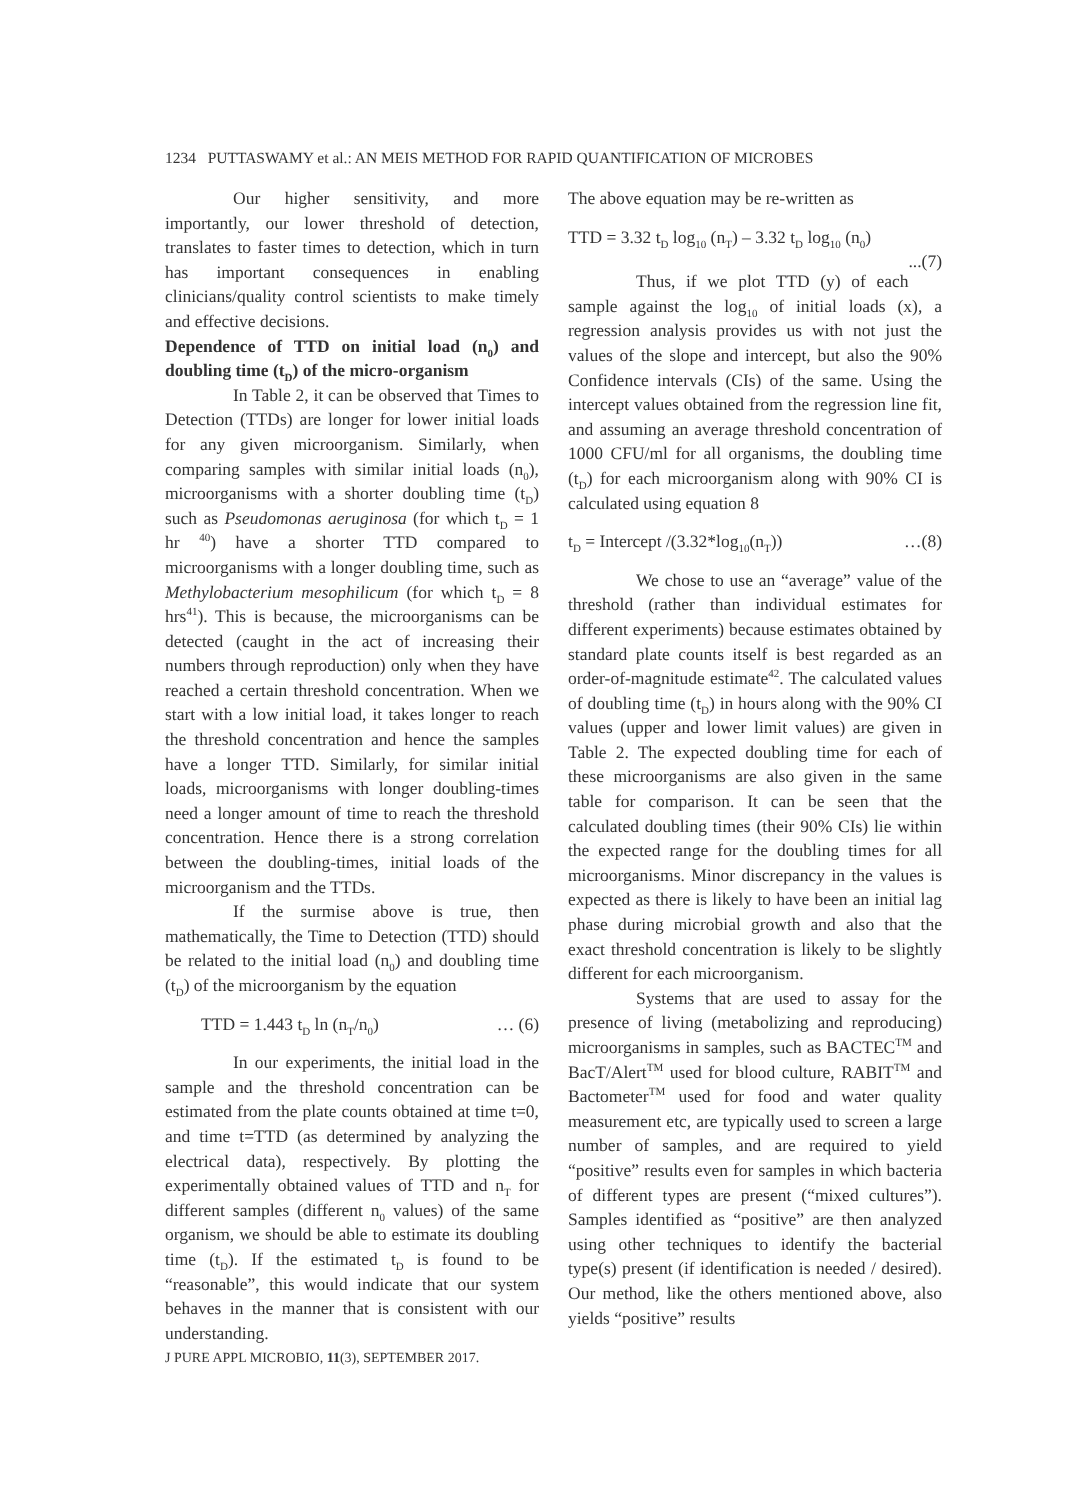1234 PUTTASWAMY et al.: AN MEIS METHOD FOR RAPID QUANTIFICATION OF MICROBES
Our higher sensitivity, and more importantly, our lower threshold of detection, translates to faster times to detection, which in turn has important consequences in enabling clinicians/quality control scientists to make timely and effective decisions.
Dependence of TTD on initial load (n<sub>0</sub>) and doubling time (t<sub>D</sub>) of the micro-organism
In Table 2, it can be observed that Times to Detection (TTDs) are longer for lower initial loads for any given microorganism. Similarly, when comparing samples with similar initial loads (n<sub>0</sub>), microorganisms with a shorter doubling time (t<sub>D</sub>) such as Pseudomonas aeruginosa (for which t<sub>D</sub> = 1 hr <sup>40</sup>) have a shorter TTD compared to microorganisms with a longer doubling time, such as Methylobacterium mesophilicum (for which t<sub>D</sub> = 8 hrs<sup>41</sup>). This is because, the microorganisms can be detected (caught in the act of increasing their numbers through reproduction) only when they have reached a certain threshold concentration. When we start with a low initial load, it takes longer to reach the threshold concentration and hence the samples have a longer TTD. Similarly, for similar initial loads, microorganisms with longer doubling-times need a longer amount of time to reach the threshold concentration. Hence there is a strong correlation between the doubling-times, initial loads of the microorganism and the TTDs.
If the surmise above is true, then mathematically, the Time to Detection (TTD) should be related to the initial load (n<sub>0</sub>) and doubling time (t<sub>D</sub>) of the microorganism by the equation
TTD = 1.443 t<sub>D</sub> ln (n<sub>T</sub>/n<sub>0</sub>) … (6)
In our experiments, the initial load in the sample and the threshold concentration can be estimated from the plate counts obtained at time t=0, and time t=TTD (as determined by analyzing the electrical data), respectively. By plotting the experimentally obtained values of TTD and n<sub>T</sub> for different samples (different n<sub>0</sub> values) of the same organism, we should be able to estimate its doubling time (t<sub>D</sub>). If the estimated t<sub>D</sub> is found to be “reasonable”, this would indicate that our system behaves in the manner that is consistent with our understanding.
The above equation may be re-written as
TTD = 3.32 t<sub>D</sub> log<sub>10</sub> (n<sub>T</sub>) – 3.32 t<sub>D</sub> log<sub>10</sub> (n<sub>0</sub>)
...(7)
Thus, if we plot TTD (y) of each sample against the log<sub>10</sub> of initial loads (x), a regression analysis provides us with not just the values of the slope and intercept, but also the 90% Confidence intervals (CIs) of the same. Using the intercept values obtained from the regression line fit, and assuming an average threshold concentration of 1000 CFU/ml for all organisms, the doubling time (t<sub>D</sub>) for each microorganism along with 90% CI is calculated using equation 8
t<sub>D</sub> = Intercept /(3.32*log<sub>10</sub>(n<sub>T</sub>)) …(8)
We chose to use an “average” value of the threshold (rather than individual estimates for different experiments) because estimates obtained by standard plate counts itself is best regarded as an order-of-magnitude estimate<sup>42</sup>. The calculated values of doubling time (t<sub>D</sub>) in hours along with the 90% CI values (upper and lower limit values) are given in Table 2. The expected doubling time for each of these microorganisms are also given in the same table for comparison. It can be seen that the calculated doubling times (their 90% CIs) lie within the expected range for the doubling times for all microorganisms. Minor discrepancy in the values is expected as there is likely to have been an initial lag phase during microbial growth and also that the exact threshold concentration is likely to be slightly different for each microorganism.
Systems that are used to assay for the presence of living (metabolizing and reproducing) microorganisms in samples, such as BACTEC<sup>TM</sup> and BacT/Alert<sup>TM</sup> used for blood culture, RABIT<sup>TM</sup> and Bactometer<sup>TM</sup> used for food and water quality measurement etc, are typically used to screen a large number of samples, and are required to yield “positive” results even for samples in which bacteria of different types are present (“mixed cultures”). Samples identified as “positive” are then analyzed using other techniques to identify the bacterial type(s) present (if identification is needed / desired). Our method, like the others mentioned above, also yields “positive” results
J PURE APPL MICROBIO, 11(3), SEPTEMBER 2017.